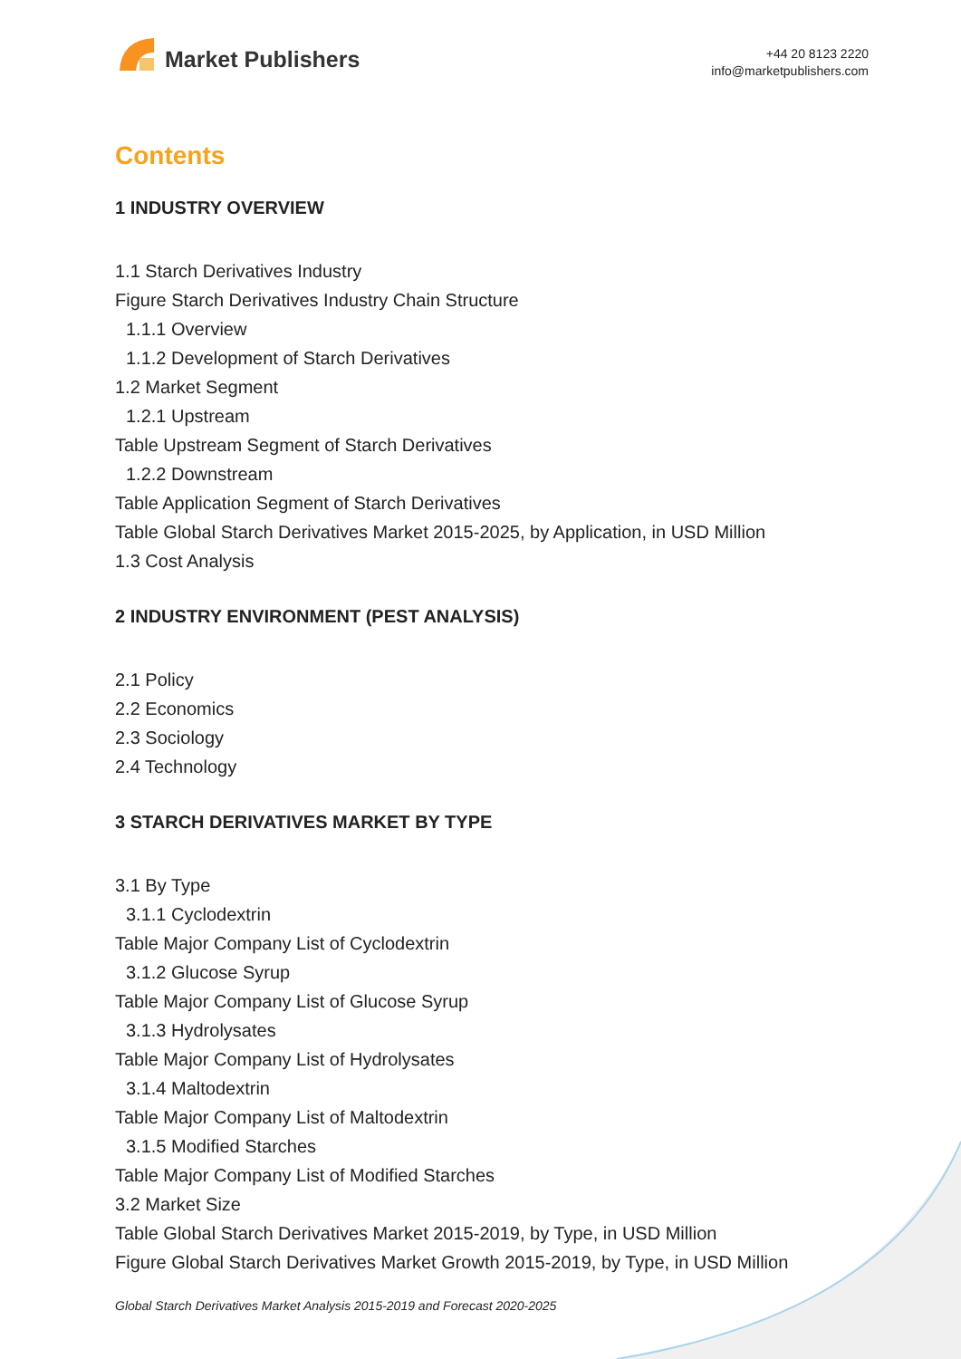Market Publishers
+44 20 8123 2220
info@marketpublishers.com
Contents
1 INDUSTRY OVERVIEW
1.1 Starch Derivatives Industry
Figure Starch Derivatives Industry Chain Structure
1.1.1 Overview
1.1.2 Development of Starch Derivatives
1.2 Market Segment
1.2.1 Upstream
Table Upstream Segment of Starch Derivatives
1.2.2 Downstream
Table Application Segment of Starch Derivatives
Table Global Starch Derivatives Market 2015-2025, by Application, in USD Million
1.3 Cost Analysis
2 INDUSTRY ENVIRONMENT (PEST ANALYSIS)
2.1 Policy
2.2 Economics
2.3 Sociology
2.4 Technology
3 STARCH DERIVATIVES MARKET BY TYPE
3.1 By Type
3.1.1 Cyclodextrin
Table Major Company List of Cyclodextrin
3.1.2 Glucose Syrup
Table Major Company List of Glucose Syrup
3.1.3 Hydrolysates
Table Major Company List of Hydrolysates
3.1.4 Maltodextrin
Table Major Company List of Maltodextrin
3.1.5 Modified Starches
Table Major Company List of Modified Starches
3.2 Market Size
Table Global Starch Derivatives Market 2015-2019, by Type, in USD Million
Figure Global Starch Derivatives Market Growth 2015-2019, by Type, in USD Million
Global Starch Derivatives Market Analysis 2015-2019 and Forecast 2020-2025